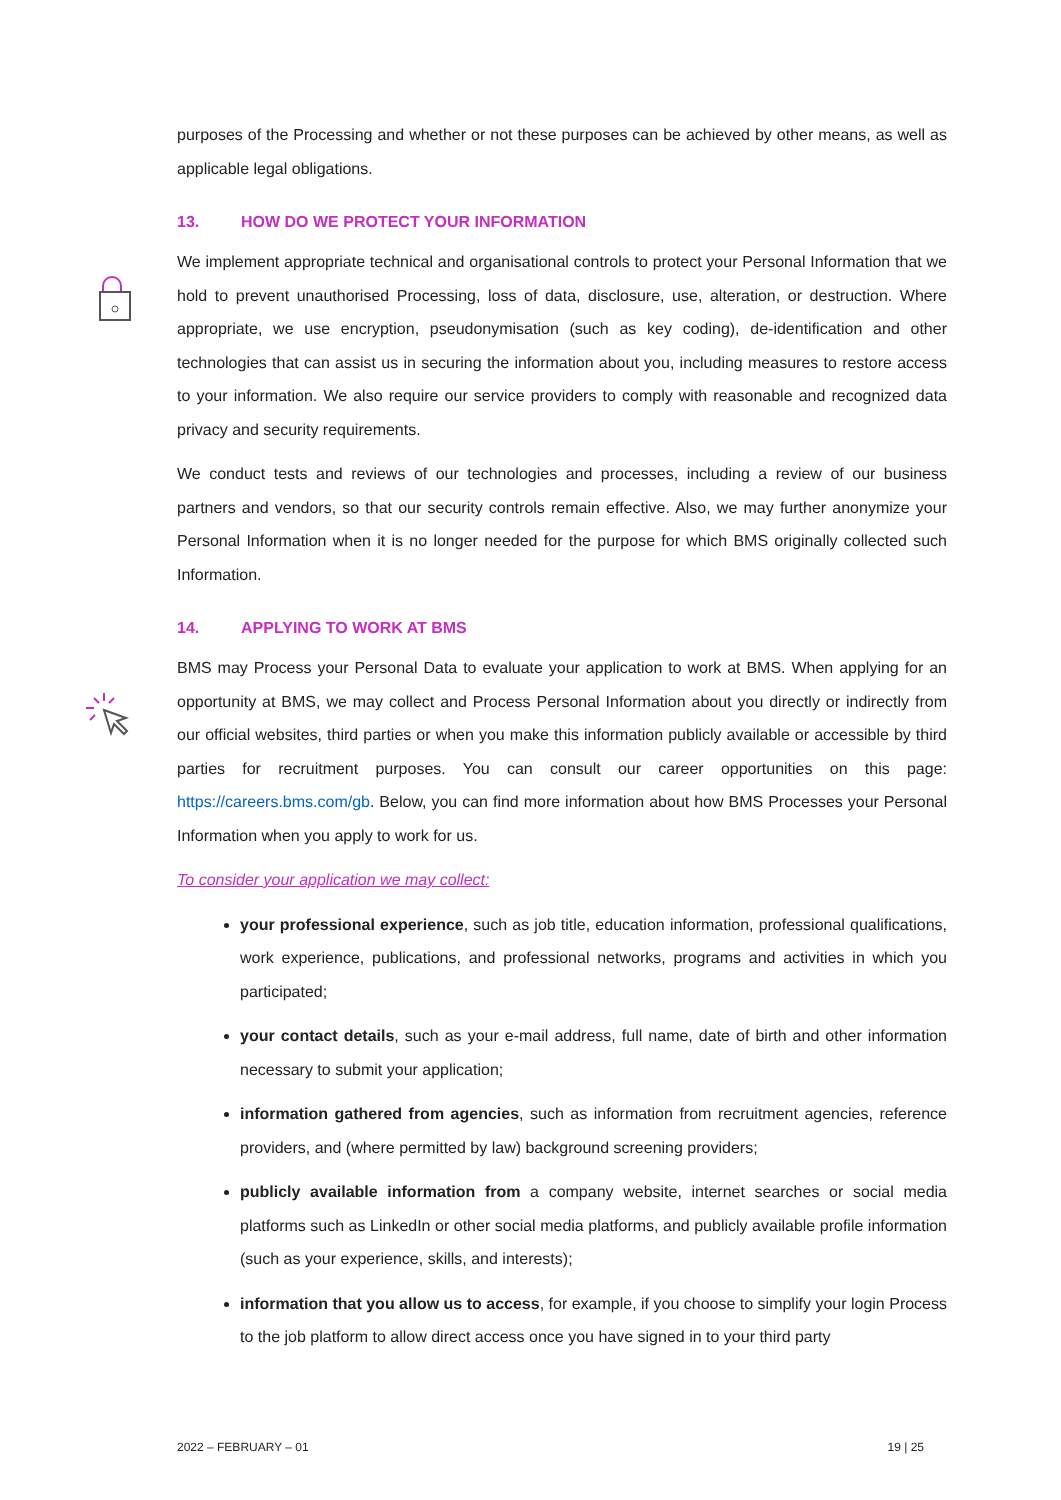purposes of the Processing and whether or not these purposes can be achieved by other means, as well as applicable legal obligations.
13. HOW DO WE PROTECT YOUR INFORMATION
We implement appropriate technical and organisational controls to protect your Personal Information that we hold to prevent unauthorised Processing, loss of data, disclosure, use, alteration, or destruction. Where appropriate, we use encryption, pseudonymisation (such as key coding), de-identification and other technologies that can assist us in securing the information about you, including measures to restore access to your information. We also require our service providers to comply with reasonable and recognized data privacy and security requirements.
We conduct tests and reviews of our technologies and processes, including a review of our business partners and vendors, so that our security controls remain effective. Also, we may further anonymize your Personal Information when it is no longer needed for the purpose for which BMS originally collected such Information.
14. APPLYING TO WORK AT BMS
BMS may Process your Personal Data to evaluate your application to work at BMS. When applying for an opportunity at BMS, we may collect and Process Personal Information about you directly or indirectly from our official websites, third parties or when you make this information publicly available or accessible by third parties for recruitment purposes. You can consult our career opportunities on this page: https://careers.bms.com/gb. Below, you can find more information about how BMS Processes your Personal Information when you apply to work for us.
To consider your application we may collect:
your professional experience, such as job title, education information, professional qualifications, work experience, publications, and professional networks, programs and activities in which you participated;
your contact details, such as your e-mail address, full name, date of birth and other information necessary to submit your application;
information gathered from agencies, such as information from recruitment agencies, reference providers, and (where permitted by law) background screening providers;
publicly available information from a company website, internet searches or social media platforms such as LinkedIn or other social media platforms, and publicly available profile information (such as your experience, skills, and interests);
information that you allow us to access, for example, if you choose to simplify your login Process to the job platform to allow direct access once you have signed in to your third party
2022 – FEBRUARY – 01 19 | 25